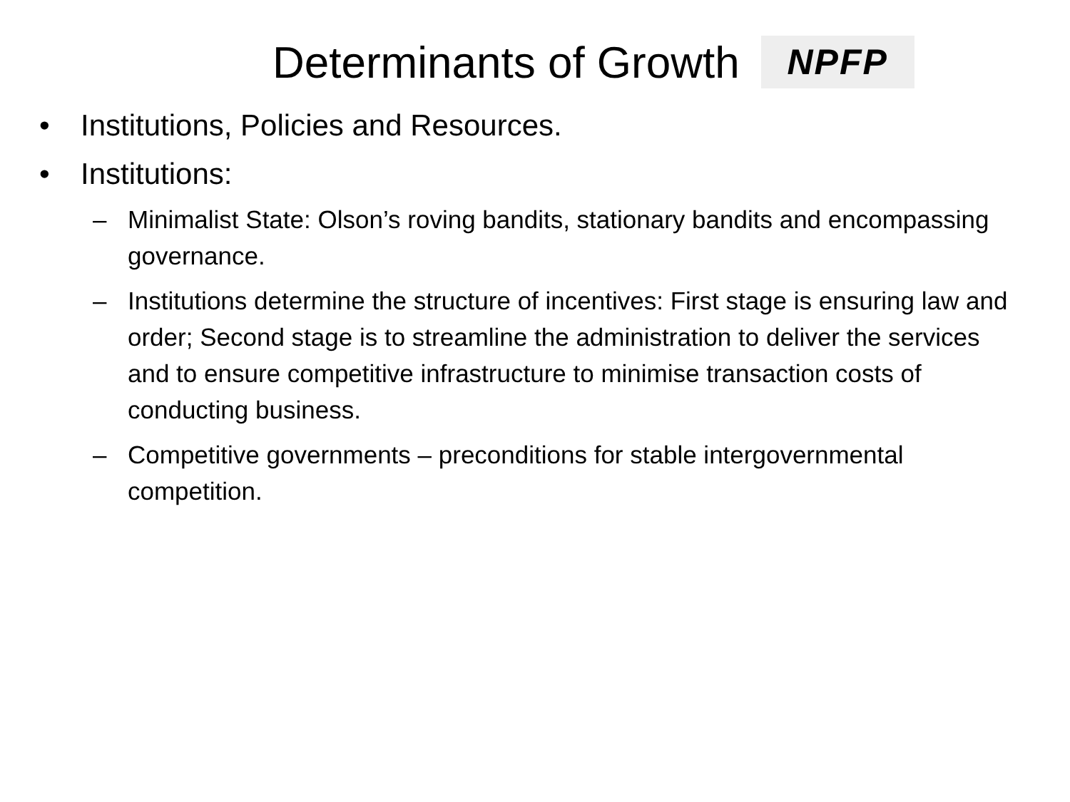Determinants of Growth
NPFP
• Institutions, Policies and Resources.
• Institutions:
– Minimalist State: Olson’s roving bandits, stationary bandits and encompassing governance.
– Institutions determine the structure of incentives: First stage is ensuring law and order; Second stage is to streamline the administration to deliver the services and to ensure competitive infrastructure to minimise transaction costs of conducting business.
– Competitive governments – preconditions for stable intergovernmental competition.